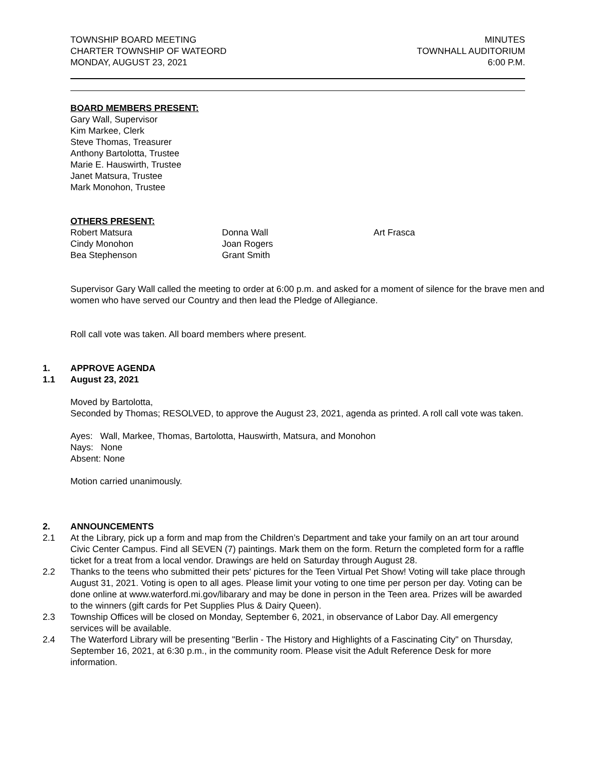TOWNSHIP BOARD MEETING
CHARTER TOWNSHIP OF WATEORD
MONDAY, AUGUST 23, 2021
MINUTES
TOWNHALL AUDITORIUM
6:00 P.M.
BOARD MEMBERS PRESENT:
Gary Wall, Supervisor
Kim Markee, Clerk
Steve Thomas, Treasurer
Anthony Bartolotta, Trustee
Marie E. Hauswirth, Trustee
Janet Matsura, Trustee
Mark Monohon, Trustee
OTHERS PRESENT:
Robert Matsura
Cindy Monohon
Bea Stephenson
Donna Wall
Joan Rogers
Grant Smith
Art Frasca
Supervisor Gary Wall called the meeting to order at 6:00 p.m. and asked for a moment of silence for the brave men and women who have served our Country and then lead the Pledge of Allegiance.
Roll call vote was taken. All board members where present.
1. APPROVE AGENDA
1.1 August 23, 2021
Moved by Bartolotta,
Seconded by Thomas; RESOLVED, to approve the August 23, 2021, agenda as printed. A roll call vote was taken.
Ayes: Wall, Markee, Thomas, Bartolotta, Hauswirth, Matsura, and Monohon
Nays: None
Absent: None
Motion carried unanimously.
2. ANNOUNCEMENTS
2.1 At the Library, pick up a form and map from the Children’s Department and take your family on an art tour around Civic Center Campus. Find all SEVEN (7) paintings. Mark them on the form. Return the completed form for a raffle ticket for a treat from a local vendor. Drawings are held on Saturday through August 28.
2.2 Thanks to the teens who submitted their pets' pictures for the Teen Virtual Pet Show! Voting will take place through August 31, 2021. Voting is open to all ages. Please limit your voting to one time per person per day. Voting can be done online at www.waterford.mi.gov/libarary and may be done in person in the Teen area. Prizes will be awarded to the winners (gift cards for Pet Supplies Plus & Dairy Queen).
2.3 Township Offices will be closed on Monday, September 6, 2021, in observance of Labor Day. All emergency services will be available.
2.4 The Waterford Library will be presenting "Berlin - The History and Highlights of a Fascinating City" on Thursday, September 16, 2021, at 6:30 p.m., in the community room. Please visit the Adult Reference Desk for more information.